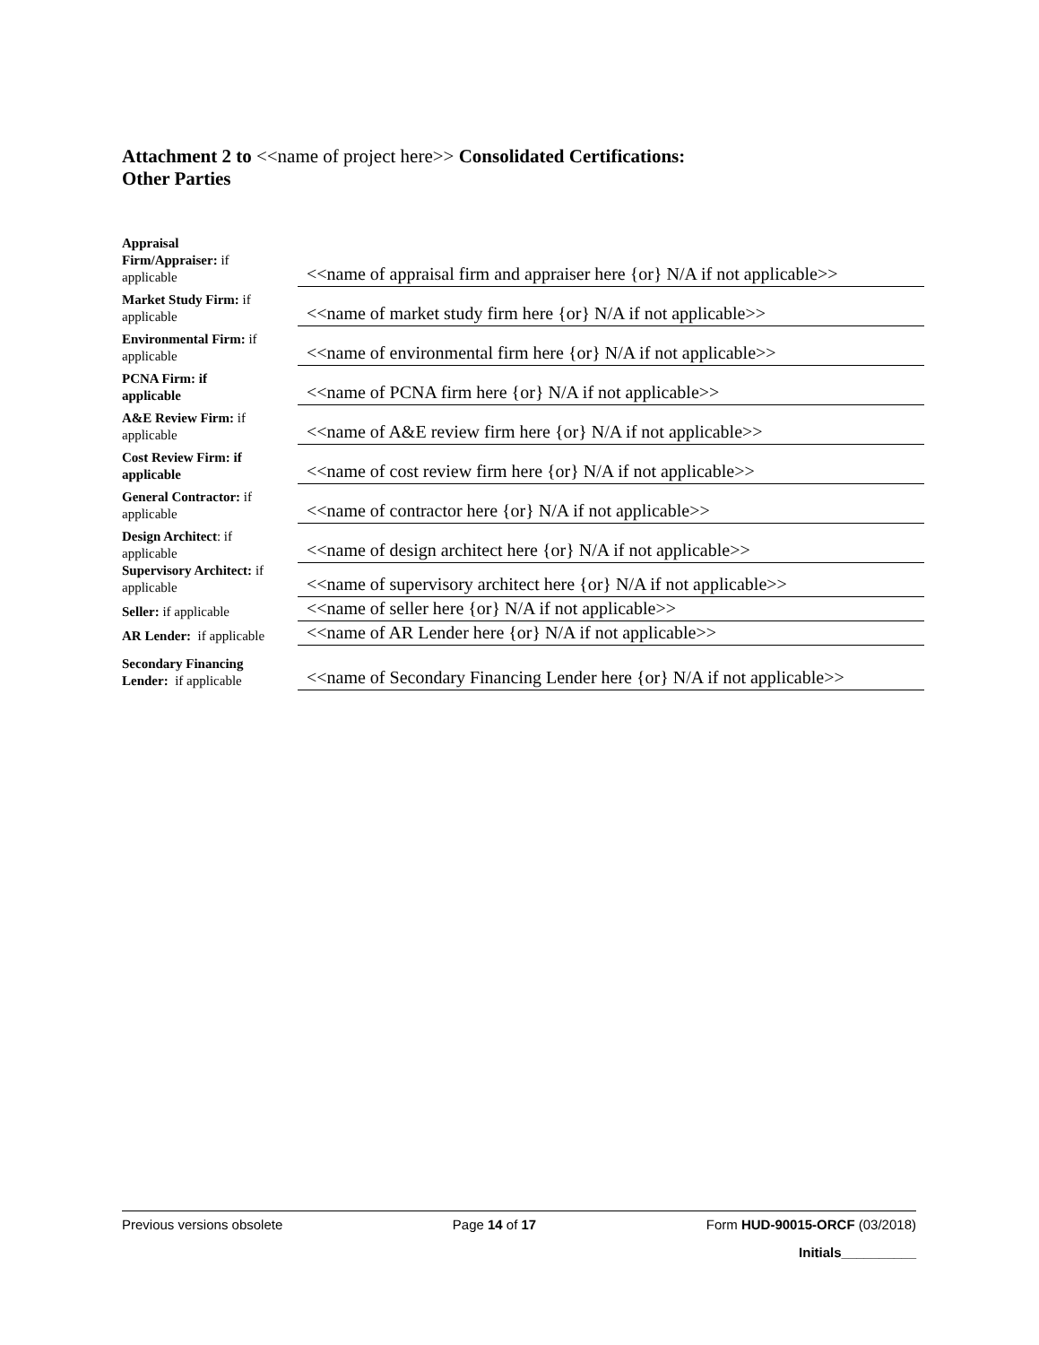Attachment 2 to <<name of project here>> Consolidated Certifications:
Other Parties
| Appraisal Firm/Appraiser: if applicable | | <<name of appraisal firm and appraiser here {or} N/A if not applicable>> |
| Market Study Firm: if applicable | | <<name of market study firm here {or} N/A if not applicable>> |
| Environmental Firm: if applicable | | <<name of environmental firm here {or} N/A if not applicable>> |
| PCNA Firm: if applicable | | <<name of PCNA firm here {or} N/A if not applicable>> |
| A&E Review Firm: if applicable | | <<name of A&E review firm here {or} N/A if not applicable>> |
| Cost Review Firm: if applicable | | <<name of cost review firm here {or} N/A if not applicable>> |
| General Contractor: if applicable | | <<name of contractor here {or} N/A if not applicable>> |
| Design Architect : if applicable | | <<name of design architect here {or} N/A if not applicable>> |
| Supervisory Architect: if applicable | | <<name of supervisory architect here {or} N/A if not applicable>> |
| Seller: if applicable | | <<name of seller here {or} N/A if not applicable>> |
| AR Lender: if applicable | | <<name of AR Lender here {or} N/A if not applicable>> |
| Secondary Financing Lender: if applicable | | <<name of Secondary Financing Lender here {or} N/A if not applicable>> |
Previous versions obsolete Page 14 of 17 Form HUD-90015-ORCF (03/2018)
Initials__________